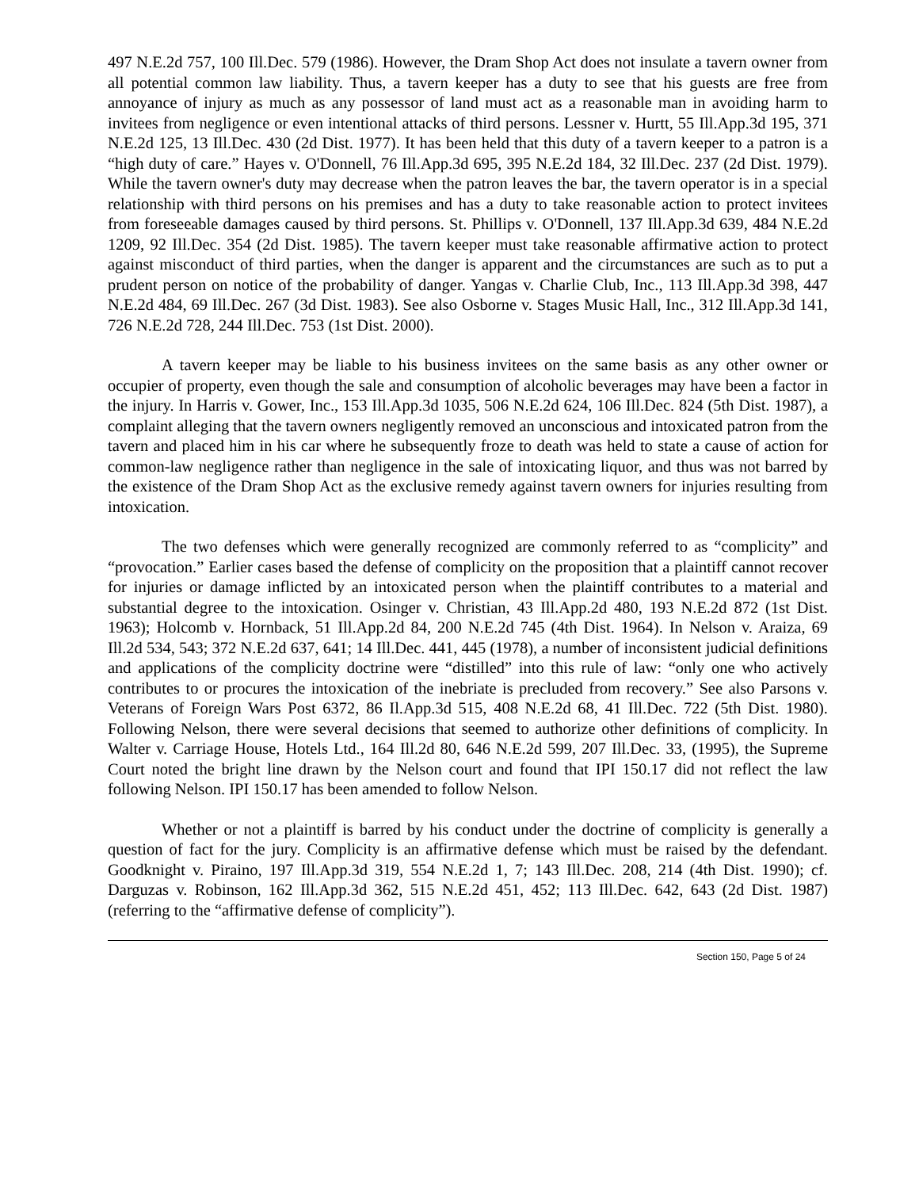497 N.E.2d 757, 100 Ill.Dec. 579 (1986). However, the Dram Shop Act does not insulate a tavern owner from all potential common law liability. Thus, a tavern keeper has a duty to see that his guests are free from annoyance of injury as much as any possessor of land must act as a reasonable man in avoiding harm to invitees from negligence or even intentional attacks of third persons. Lessner v. Hurtt, 55 Ill.App.3d 195, 371 N.E.2d 125, 13 Ill.Dec. 430 (2d Dist. 1977). It has been held that this duty of a tavern keeper to a patron is a “high duty of care.” Hayes v. O'Donnell, 76 Ill.App.3d 695, 395 N.E.2d 184, 32 Ill.Dec. 237 (2d Dist. 1979). While the tavern owner's duty may decrease when the patron leaves the bar, the tavern operator is in a special relationship with third persons on his premises and has a duty to take reasonable action to protect invitees from foreseeable damages caused by third persons. St. Phillips v. O'Donnell, 137 Ill.App.3d 639, 484 N.E.2d 1209, 92 Ill.Dec. 354 (2d Dist. 1985). The tavern keeper must take reasonable affirmative action to protect against misconduct of third parties, when the danger is apparent and the circumstances are such as to put a prudent person on notice of the probability of danger. Yangas v. Charlie Club, Inc., 113 Ill.App.3d 398, 447 N.E.2d 484, 69 Ill.Dec. 267 (3d Dist. 1983). See also Osborne v. Stages Music Hall, Inc., 312 Ill.App.3d 141, 726 N.E.2d 728, 244 Ill.Dec. 753 (1st Dist. 2000).
A tavern keeper may be liable to his business invitees on the same basis as any other owner or occupier of property, even though the sale and consumption of alcoholic beverages may have been a factor in the injury. In Harris v. Gower, Inc., 153 Ill.App.3d 1035, 506 N.E.2d 624, 106 Ill.Dec. 824 (5th Dist. 1987), a complaint alleging that the tavern owners negligently removed an unconscious and intoxicated patron from the tavern and placed him in his car where he subsequently froze to death was held to state a cause of action for common-law negligence rather than negligence in the sale of intoxicating liquor, and thus was not barred by the existence of the Dram Shop Act as the exclusive remedy against tavern owners for injuries resulting from intoxication.
The two defenses which were generally recognized are commonly referred to as “complicity” and “provocation.” Earlier cases based the defense of complicity on the proposition that a plaintiff cannot recover for injuries or damage inflicted by an intoxicated person when the plaintiff contributes to a material and substantial degree to the intoxication. Osinger v. Christian, 43 Ill.App.2d 480, 193 N.E.2d 872 (1st Dist. 1963); Holcomb v. Hornback, 51 Ill.App.2d 84, 200 N.E.2d 745 (4th Dist. 1964). In Nelson v. Araiza, 69 Ill.2d 534, 543; 372 N.E.2d 637, 641; 14 Ill.Dec. 441, 445 (1978), a number of inconsistent judicial definitions and applications of the complicity doctrine were “distilled” into this rule of law: “only one who actively contributes to or procures the intoxication of the inebriate is precluded from recovery.” See also Parsons v. Veterans of Foreign Wars Post 6372, 86 Il.App.3d 515, 408 N.E.2d 68, 41 Ill.Dec. 722 (5th Dist. 1980). Following Nelson, there were several decisions that seemed to authorize other definitions of complicity. In Walter v. Carriage House, Hotels Ltd., 164 Ill.2d 80, 646 N.E.2d 599, 207 Ill.Dec. 33, (1995), the Supreme Court noted the bright line drawn by the Nelson court and found that IPI 150.17 did not reflect the law following Nelson. IPI 150.17 has been amended to follow Nelson.
Whether or not a plaintiff is barred by his conduct under the doctrine of complicity is generally a question of fact for the jury. Complicity is an affirmative defense which must be raised by the defendant. Goodknight v. Piraino, 197 Ill.App.3d 319, 554 N.E.2d 1, 7; 143 Ill.Dec. 208, 214 (4th Dist. 1990); cf. Darguzas v. Robinson, 162 Ill.App.3d 362, 515 N.E.2d 451, 452; 113 Ill.Dec. 642, 643 (2d Dist. 1987) (referring to the “affirmative defense of complicity”).
Section 150, Page 5 of 24